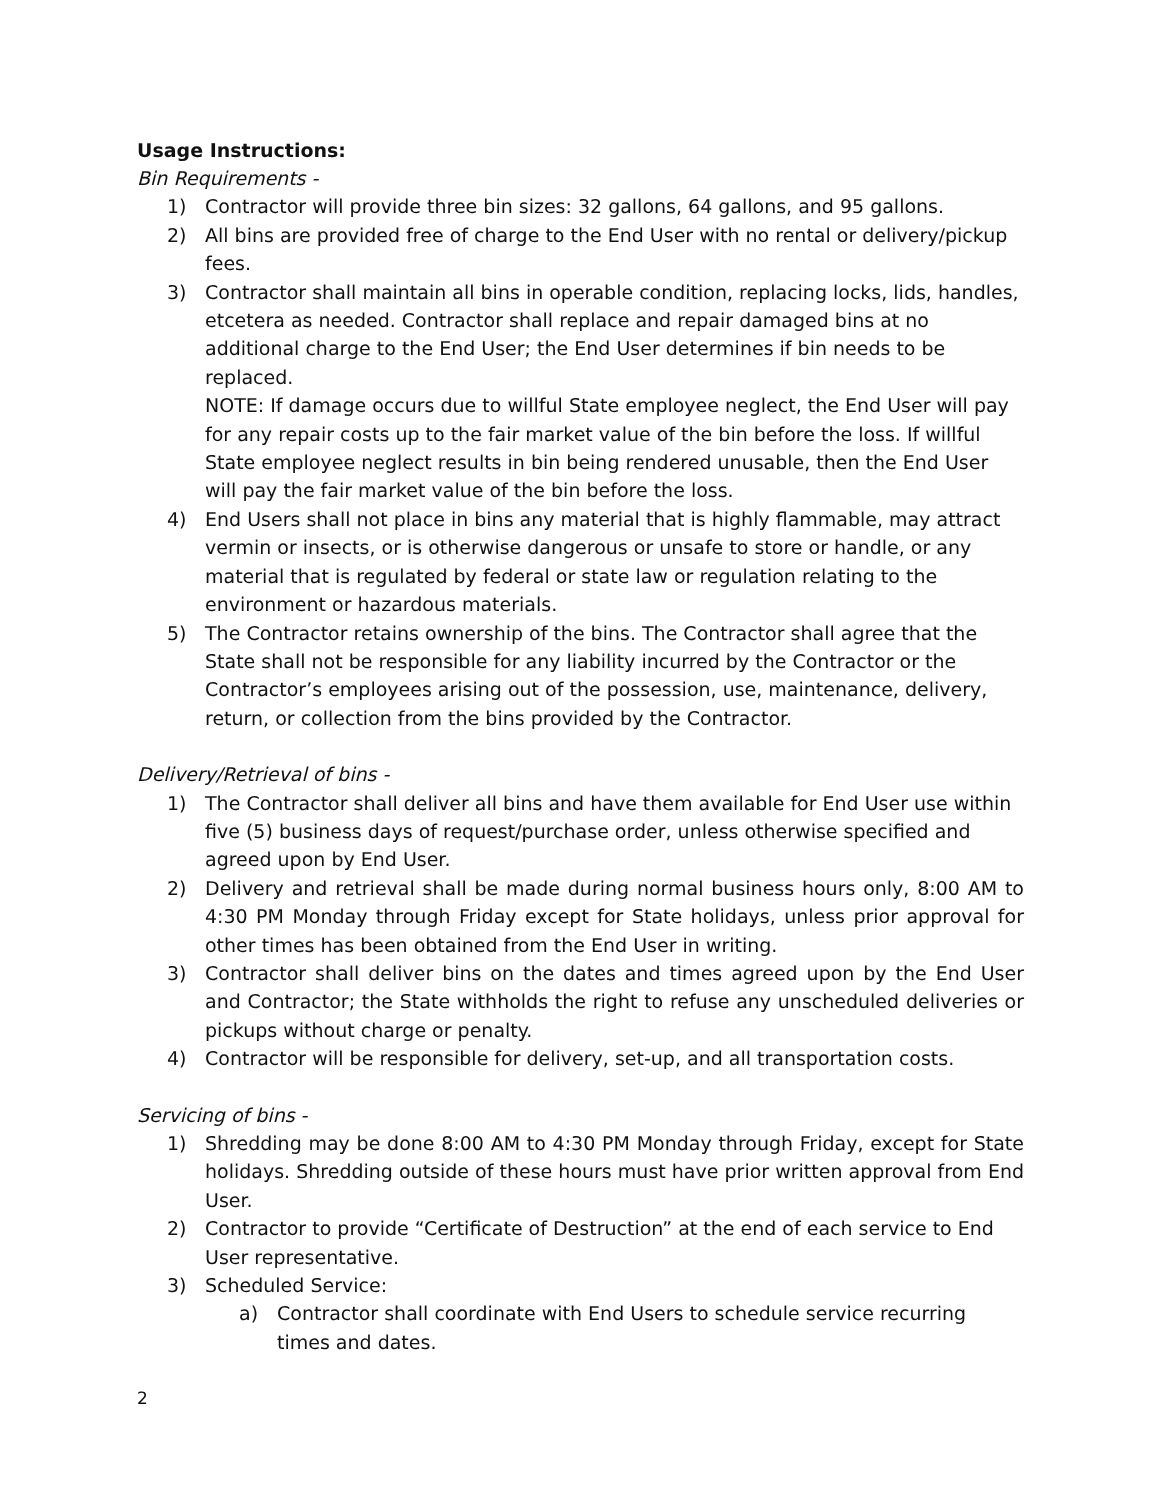Usage Instructions:
Bin Requirements -
1) Contractor will provide three bin sizes: 32 gallons, 64 gallons, and 95 gallons.
2) All bins are provided free of charge to the End User with no rental or delivery/pickup fees.
3) Contractor shall maintain all bins in operable condition, replacing locks, lids, handles, etcetera as needed. Contractor shall replace and repair damaged bins at no additional charge to the End User; the End User determines if bin needs to be replaced.
NOTE: If damage occurs due to willful State employee neglect, the End User will pay for any repair costs up to the fair market value of the bin before the loss. If willful State employee neglect results in bin being rendered unusable, then the End User will pay the fair market value of the bin before the loss.
4) End Users shall not place in bins any material that is highly flammable, may attract vermin or insects, or is otherwise dangerous or unsafe to store or handle, or any material that is regulated by federal or state law or regulation relating to the environment or hazardous materials.
5) The Contractor retains ownership of the bins. The Contractor shall agree that the State shall not be responsible for any liability incurred by the Contractor or the Contractor’s employees arising out of the possession, use, maintenance, delivery, return, or collection from the bins provided by the Contractor.
Delivery/Retrieval of bins -
1) The Contractor shall deliver all bins and have them available for End User use within five (5) business days of request/purchase order, unless otherwise specified and agreed upon by End User.
2) Delivery and retrieval shall be made during normal business hours only, 8:00 AM to 4:30 PM Monday through Friday except for State holidays, unless prior approval for other times has been obtained from the End User in writing.
3) Contractor shall deliver bins on the dates and times agreed upon by the End User and Contractor; the State withholds the right to refuse any unscheduled deliveries or pickups without charge or penalty.
4) Contractor will be responsible for delivery, set-up, and all transportation costs.
Servicing of bins -
1) Shredding may be done 8:00 AM to 4:30 PM Monday through Friday, except for State holidays. Shredding outside of these hours must have prior written approval from End User.
2) Contractor to provide “Certificate of Destruction” at the end of each service to End User representative.
3) Scheduled Service:
a) Contractor shall coordinate with End Users to schedule service recurring times and dates.
2